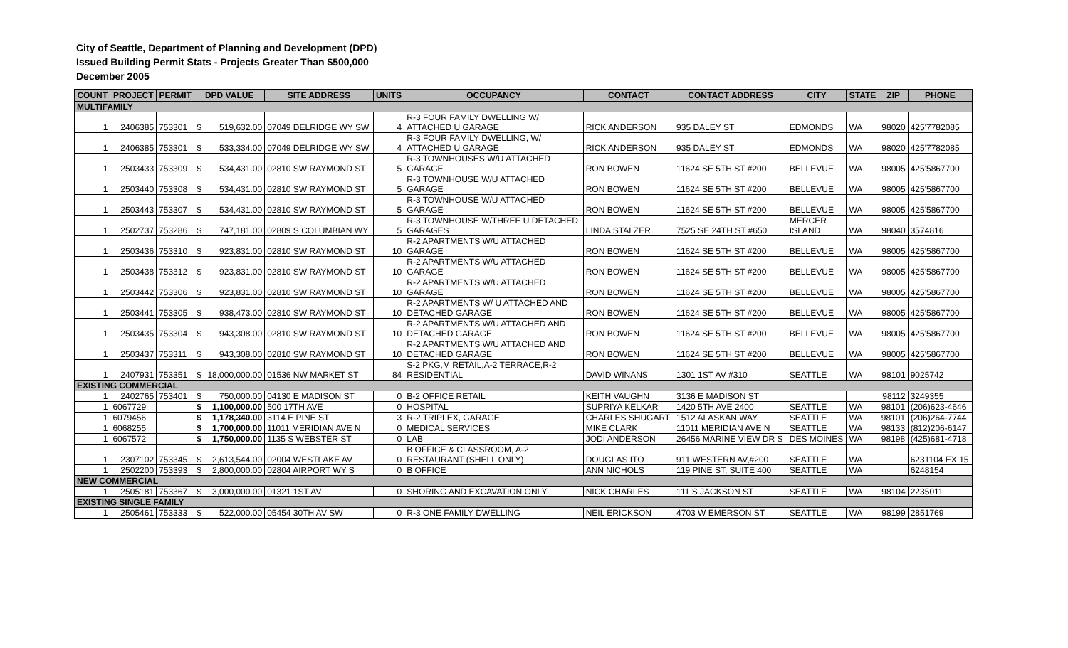City of Seattle, Department of Planning and Development (DPD)
Issued Building Permit Stats - Projects Greater Than $500,000
December 2005
| COUNT | PROJECT | PERMIT | DPD VALUE | | SITE ADDRESS | UNITS | OCCUPANCY | CONTACT | CONTACT ADDRESS | CITY | STATE | ZIP | PHONE |
| --- | --- | --- | --- | --- | --- | --- | --- | --- | --- | --- | --- | --- | --- |
| MULTIFAMILY | | | | | | | | | | | | | |
| 1 | 2406385 | 753301 | $ | 519,632.00 | 07049 DELRIDGE WY SW | 4 | R-3 FOUR FAMILY DWELLING W/ ATTACHED U GARAGE | RICK ANDERSON | 935 DALEY ST | EDMONDS | WA | 98020 | 425'7782085 |
| 1 | 2406385 | 753301 | $ | 533,334.00 | 07049 DELRIDGE WY SW | 4 | R-3 FOUR FAMILY DWELLING, W/ ATTACHED U GARAGE | RICK ANDERSON | 935 DALEY ST | EDMONDS | WA | 98020 | 425'7782085 |
| 1 | 2503433 | 753309 | $ | 534,431.00 | 02810 SW RAYMOND ST | 5 | R-3 TOWNHOUSES W/U ATTACHED GARAGE | RON BOWEN | 11624 SE 5TH ST #200 | BELLEVUE | WA | 98005 | 425'5867700 |
| 1 | 2503440 | 753308 | $ | 534,431.00 | 02810 SW RAYMOND ST | 5 | R-3 TOWNHOUSE W/U ATTACHED GARAGE | RON BOWEN | 11624 SE 5TH ST #200 | BELLEVUE | WA | 98005 | 425'5867700 |
| 1 | 2503443 | 753307 | $ | 534,431.00 | 02810 SW RAYMOND ST | 5 | R-3 TOWNHOUSE W/U ATTACHED GARAGE | RON BOWEN | 11624 SE 5TH ST #200 | BELLEVUE | WA | 98005 | 425'5867700 |
| 1 | 2502737 | 753286 | $ | 747,181.00 | 02809 S COLUMBIAN WY | 5 | R-3 TOWNHOUSE W/THREE U DETACHED GARAGES | LINDA STALZER | 7525 SE 24TH ST #650 | MERCER ISLAND | WA | 98040 | 3574816 |
| 1 | 2503436 | 753310 | $ | 923,831.00 | 02810 SW RAYMOND ST | 10 | R-2 APARTMENTS W/U ATTACHED GARAGE | RON BOWEN | 11624 SE 5TH ST #200 | BELLEVUE | WA | 98005 | 425'5867700 |
| 1 | 2503438 | 753312 | $ | 923,831.00 | 02810 SW RAYMOND ST | 10 | R-2 APARTMENTS W/U ATTACHED GARAGE | RON BOWEN | 11624 SE 5TH ST #200 | BELLEVUE | WA | 98005 | 425'5867700 |
| 1 | 2503442 | 753306 | $ | 923,831.00 | 02810 SW RAYMOND ST | 10 | R-2 APARTMENTS W/U ATTACHED GARAGE | RON BOWEN | 11624 SE 5TH ST #200 | BELLEVUE | WA | 98005 | 425'5867700 |
| 1 | 2503441 | 753305 | $ | 938,473.00 | 02810 SW RAYMOND ST | 10 | R-2 APARTMENTS W/ U ATTACHED AND DETACHED GARAGE | RON BOWEN | 11624 SE 5TH ST #200 | BELLEVUE | WA | 98005 | 425'5867700 |
| 1 | 2503435 | 753304 | $ | 943,308.00 | 02810 SW RAYMOND ST | 10 | R-2 APARTMENTS W/U ATTACHED AND DETACHED GARAGE | RON BOWEN | 11624 SE 5TH ST #200 | BELLEVUE | WA | 98005 | 425'5867700 |
| 1 | 2503437 | 753311 | $ | 943,308.00 | 02810 SW RAYMOND ST | 10 | R-2 APARTMENTS W/U ATTACHED AND DETACHED GARAGE | RON BOWEN | 11624 SE 5TH ST #200 | BELLEVUE | WA | 98005 | 425'5867700 |
| 1 | 2407931 | 753351 | $ | 18,000,000.00 | 01536 NW MARKET ST | 84 | S-2 PKG,M RETAIL,A-2 TERRACE,R-2 RESIDENTIAL | DAVID WINANS | 1301 1ST AV #310 | SEATTLE | WA | 98101 | 9025742 |
| EXISTING COMMERCIAL | | | | | | | | | | | | | |
| 1 | 2402765 | 753401 | $ | 750,000.00 | 04130 E MADISON ST | 0 | B-2 OFFICE RETAIL | KEITH VAUGHN | 3136 E MADISON ST | | | 98112 | 3249355 |
| 1 | 6067729 | | $ | 1,100,000.00 | 500 17TH AVE | 0 | HOSPITAL | SUPRIYA KELKAR | 1420 5TH AVE 2400 | SEATTLE | WA | 98101 | (206)623-4646 |
| 1 | 6079456 | | $ | 1,178,340.00 | 3114 E PINE ST | 3 | R-2 TRIPLEX, GARAGE | CHARLES SHUGART | 1512 ALASKAN WAY | SEATTLE | WA | 98101 | (206)264-7744 |
| 1 | 6068255 | | $ | 1,700,000.00 | 11011 MERIDIAN AVE N | 0 | MEDICAL SERVICES | MIKE CLARK | 11011 MERIDIAN AVE N | SEATTLE | WA | 98133 | (812)206-6147 |
| 1 | 6067572 | | $ | 1,750,000.00 | 1135 S WEBSTER ST | 0 | LAB | JODI ANDERSON | 26456 MARINE VIEW DR S | DES MOINES | WA | 98198 | (425)681-4718 |
| 1 | 2307102 | 753345 | $ | 2,613,544.00 | 02004 WESTLAKE AV | 0 | B OFFICE & CLASSROOM, A-2 RESTAURANT (SHELL ONLY) | DOUGLAS ITO | 911 WESTERN AV,#200 | SEATTLE | WA | | 6231104 EX 15 |
| 1 | 2502200 | 753393 | $ | 2,800,000.00 | 02804 AIRPORT WY S | 0 | B OFFICE | ANN NICHOLS | 119 PINE ST, SUITE 400 | SEATTLE | WA | | 6248154 |
| NEW COMMERCIAL | | | | | | | | | | | | | |
| 1 | 2505181 | 753367 | $ | 3,000,000.00 | 01321 1ST AV | 0 | SHORING AND EXCAVATION ONLY | NICK CHARLES | 111 S JACKSON ST | SEATTLE | WA | 98104 | 2235011 |
| EXISTING SINGLE FAMILY | | | | | | | | | | | | | |
| 1 | 2505461 | 753333 | $ | 522,000.00 | 05454 30TH AV SW | 0 | R-3 ONE FAMILY DWELLING | NEIL ERICKSON | 4703 W EMERSON ST | SEATTLE | WA | 98199 | 2851769 |